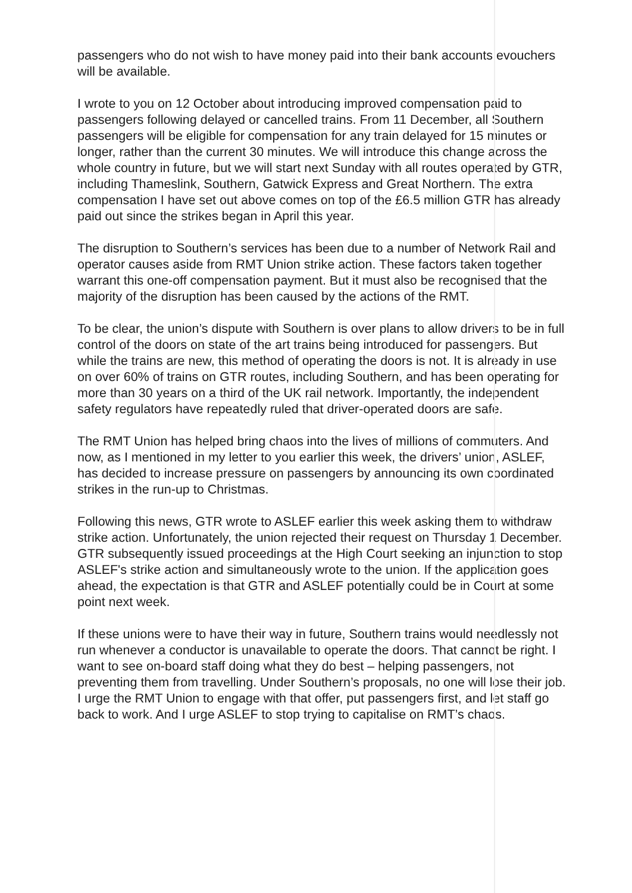passengers who do not wish to have money paid into their bank accounts evouchers will be available.
I wrote to you on 12 October about introducing improved compensation paid to passengers following delayed or cancelled trains. From 11 December, all Southern passengers will be eligible for compensation for any train delayed for 15 minutes or longer, rather than the current 30 minutes. We will introduce this change across the whole country in future, but we will start next Sunday with all routes operated by GTR, including Thameslink, Southern, Gatwick Express and Great Northern. The extra compensation I have set out above comes on top of the £6.5 million GTR has already paid out since the strikes began in April this year.
The disruption to Southern’s services has been due to a number of Network Rail and operator causes aside from RMT Union strike action. These factors taken together warrant this one-off compensation payment. But it must also be recognised that the majority of the disruption has been caused by the actions of the RMT.
To be clear, the union’s dispute with Southern is over plans to allow drivers to be in full control of the doors on state of the art trains being introduced for passengers. But while the trains are new, this method of operating the doors is not. It is already in use on over 60% of trains on GTR routes, including Southern, and has been operating for more than 30 years on a third of the UK rail network. Importantly, the independent safety regulators have repeatedly ruled that driver-operated doors are safe.
The RMT Union has helped bring chaos into the lives of millions of commuters. And now, as I mentioned in my letter to you earlier this week, the drivers’ union, ASLEF, has decided to increase pressure on passengers by announcing its own coordinated strikes in the run-up to Christmas.
Following this news, GTR wrote to ASLEF earlier this week asking them to withdraw strike action. Unfortunately, the union rejected their request on Thursday 1 December. GTR subsequently issued proceedings at the High Court seeking an injunction to stop ASLEF's strike action and simultaneously wrote to the union. If the application goes ahead, the expectation is that GTR and ASLEF potentially could be in Court at some point next week.
If these unions were to have their way in future, Southern trains would needlessly not run whenever a conductor is unavailable to operate the doors. That cannot be right. I want to see on-board staff doing what they do best – helping passengers, not preventing them from travelling. Under Southern’s proposals, no one will lose their job. I urge the RMT Union to engage with that offer, put passengers first, and let staff go back to work. And I urge ASLEF to stop trying to capitalise on RMT’s chaos.